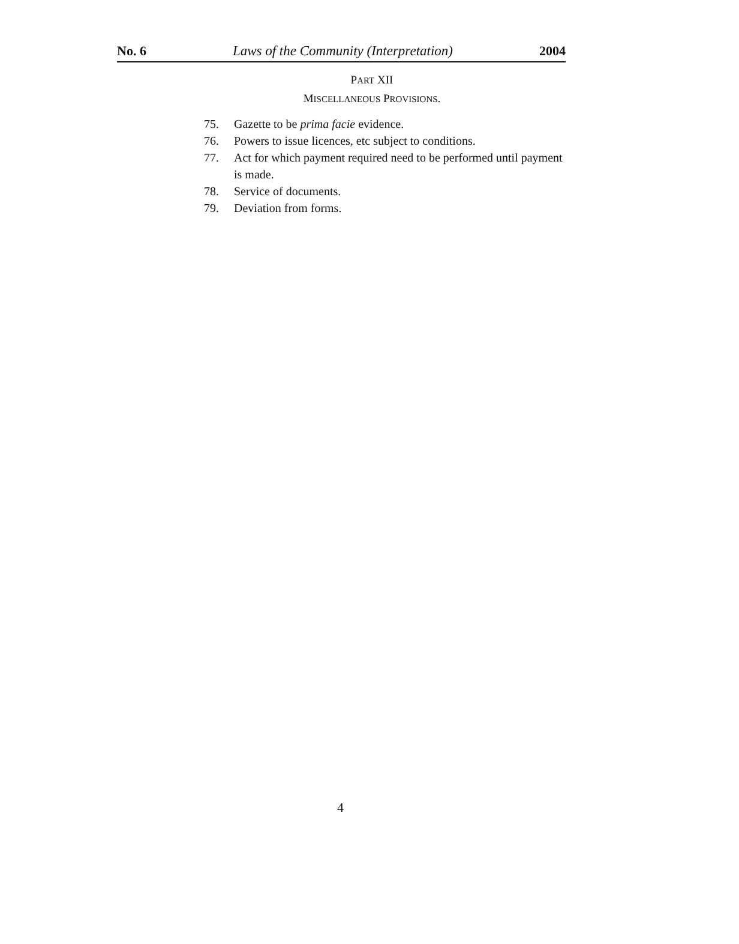No. 6 Laws of the Community (Interpretation) 2004
PART XII
MISCELLANEOUS PROVISIONS.
75. Gazette to be prima facie evidence.
76. Powers to issue licences, etc subject to conditions.
77. Act for which payment required need to be performed until payment is made.
78. Service of documents.
79. Deviation from forms.
4